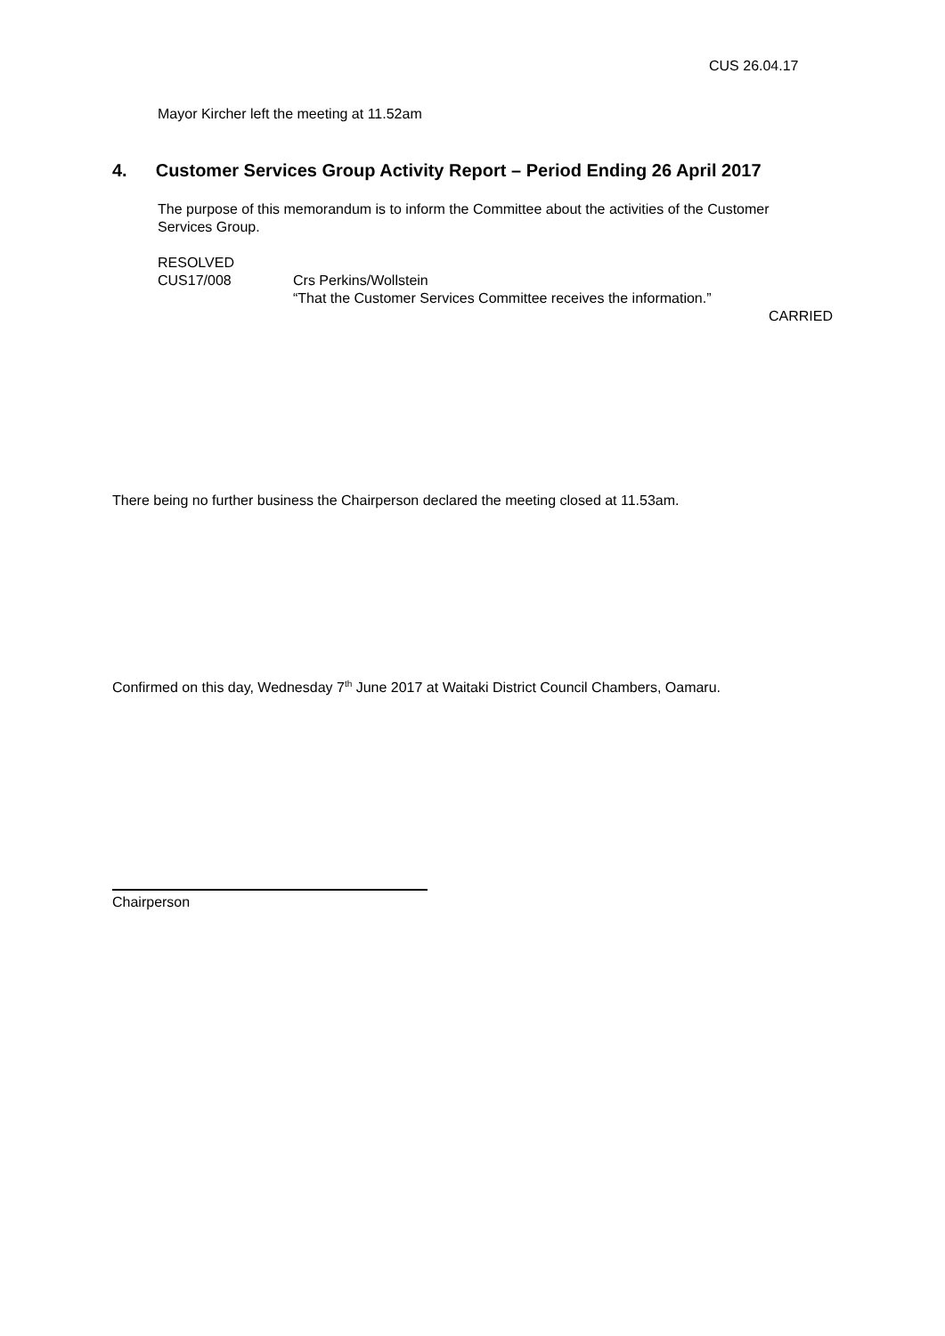CUS 26.04.17
Mayor Kircher left the meeting at 11.52am
4. Customer Services Group Activity Report – Period Ending 26 April 2017
The purpose of this memorandum is to inform the Committee about the activities of the Customer Services Group.
RESOLVED
CUS17/008 Crs Perkins/Wollstein
“That the Customer Services Committee receives the information.”
CARRIED
There being no further business the Chairperson declared the meeting closed at 11.53am.
Confirmed on this day, Wednesday 7<sup>th</sup> June 2017 at Waitaki District Council Chambers, Oamaru.
Chairperson